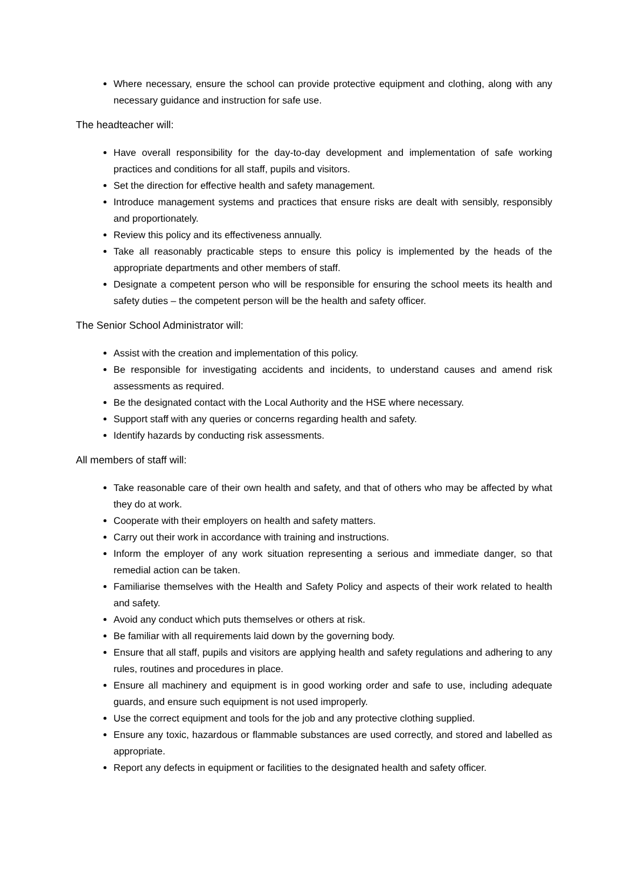Where necessary, ensure the school can provide protective equipment and clothing, along with any necessary guidance and instruction for safe use.
The headteacher will:
Have overall responsibility for the day-to-day development and implementation of safe working practices and conditions for all staff, pupils and visitors.
Set the direction for effective health and safety management.
Introduce management systems and practices that ensure risks are dealt with sensibly, responsibly and proportionately.
Review this policy and its effectiveness annually.
Take all reasonably practicable steps to ensure this policy is implemented by the heads of the appropriate departments and other members of staff.
Designate a competent person who will be responsible for ensuring the school meets its health and safety duties – the competent person will be the health and safety officer.
The Senior School Administrator will:
Assist with the creation and implementation of this policy.
Be responsible for investigating accidents and incidents, to understand causes and amend risk assessments as required.
Be the designated contact with the Local Authority and the HSE where necessary.
Support staff with any queries or concerns regarding health and safety.
Identify hazards by conducting risk assessments.
All members of staff will:
Take reasonable care of their own health and safety, and that of others who may be affected by what they do at work.
Cooperate with their employers on health and safety matters.
Carry out their work in accordance with training and instructions.
Inform the employer of any work situation representing a serious and immediate danger, so that remedial action can be taken.
Familiarise themselves with the Health and Safety Policy and aspects of their work related to health and safety.
Avoid any conduct which puts themselves or others at risk.
Be familiar with all requirements laid down by the governing body.
Ensure that all staff, pupils and visitors are applying health and safety regulations and adhering to any rules, routines and procedures in place.
Ensure all machinery and equipment is in good working order and safe to use, including adequate guards, and ensure such equipment is not used improperly.
Use the correct equipment and tools for the job and any protective clothing supplied.
Ensure any toxic, hazardous or flammable substances are used correctly, and stored and labelled as appropriate.
Report any defects in equipment or facilities to the designated health and safety officer.